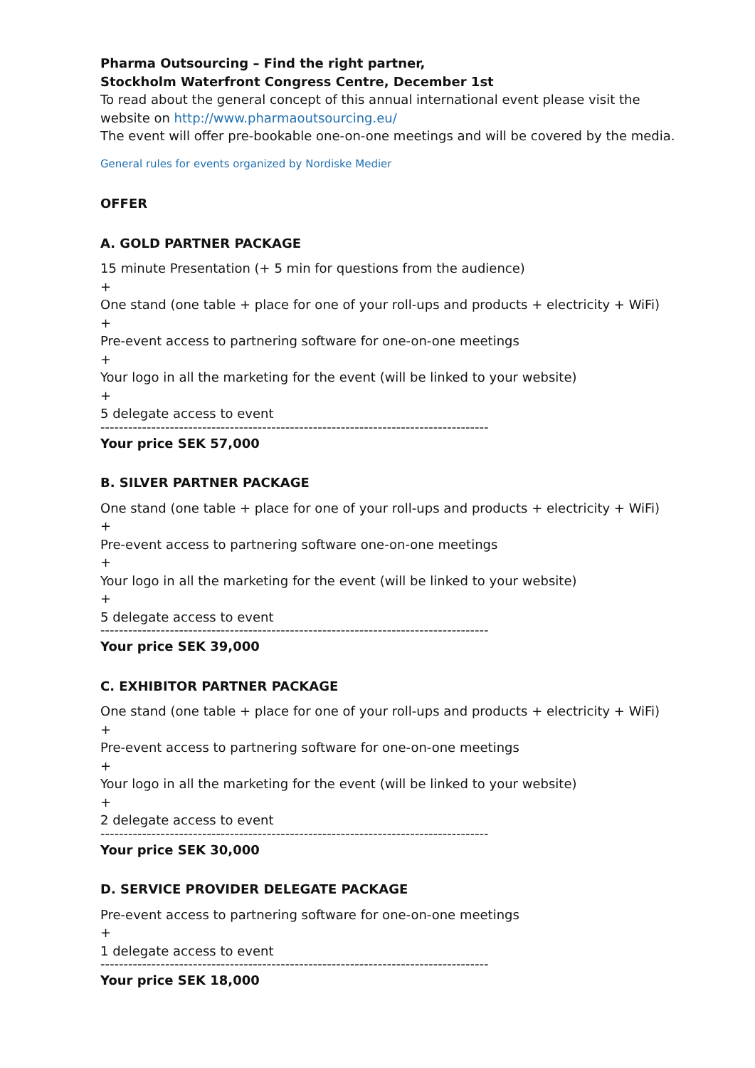Pharma Outsourcing – Find the right partner,
Stockholm Waterfront Congress Centre, December 1st
To read about the general concept of this annual international event please visit the website on http://www.pharmaoutsourcing.eu/
The event will offer pre-bookable one-on-one meetings and will be covered by the media.
General rules for events organized by Nordiske Medier
OFFER
A. GOLD PARTNER PACKAGE
15 minute Presentation (+ 5 min for questions from the audience)
+
One stand (one table + place for one of your roll-ups and products + electricity + WiFi)
+
Pre-event access to partnering software for one-on-one meetings
+
Your logo in all the marketing for the event (will be linked to your website)
+
5 delegate access to event
------------------------------------------------------------------------------------
Your price SEK 57,000
B. SILVER PARTNER PACKAGE
One stand (one table + place for one of your roll-ups and products + electricity + WiFi)
+
Pre-event access to partnering software one-on-one meetings
+
Your logo in all the marketing for the event (will be linked to your website)
+
5 delegate access to event
------------------------------------------------------------------------------------
Your price SEK 39,000
C. EXHIBITOR PARTNER PACKAGE
One stand (one table + place for one of your roll-ups and products + electricity + WiFi)
+
Pre-event access to partnering software for one-on-one meetings
+
Your logo in all the marketing for the event (will be linked to your website)
+
2 delegate access to event
------------------------------------------------------------------------------------
Your price SEK 30,000
D. SERVICE PROVIDER DELEGATE PACKAGE
Pre-event access to partnering software for one-on-one meetings
+
1 delegate access to event
------------------------------------------------------------------------------------
Your price SEK 18,000